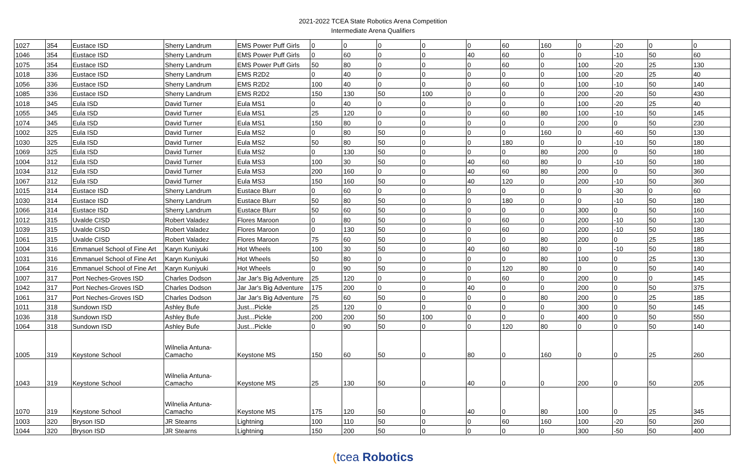2021-2022 TCEA State Robotics Arena Competition
Intermediate Arena Qualifiers
| 1027 | 354 | Eustace ISD | Sherry Landrum | EMS Power Puff Girls | 0 | 0 | 0 | 0 | 0 | 60 | 160 | 0 | -20 | 0 | 0 |
| 1046 | 354 | Eustace ISD | Sherry Landrum | EMS Power Puff Girls | 0 | 60 | 0 | 0 | 40 | 60 | 0 | 0 | -10 | 50 | 60 |
| 1075 | 354 | Eustace ISD | Sherry Landrum | EMS Power Puff Girls | 50 | 80 | 0 | 0 | 0 | 60 | 0 | 100 | -20 | 25 | 130 |
| 1018 | 336 | Eustace ISD | Sherry Landrum | EMS R2D2 | 0 | 40 | 0 | 0 | 0 | 0 | 0 | 100 | -20 | 25 | 40 |
| 1056 | 336 | Eustace ISD | Sherry Landrum | EMS R2D2 | 100 | 40 | 0 | 0 | 0 | 60 | 0 | 100 | -10 | 50 | 140 |
| 1085 | 336 | Eustace ISD | Sherry Landrum | EMS R2D2 | 150 | 130 | 50 | 100 | 0 | 0 | 0 | 200 | -20 | 50 | 430 |
| 1018 | 345 | Eula ISD | David Turner | Eula MS1 | 0 | 40 | 0 | 0 | 0 | 0 | 0 | 100 | -20 | 25 | 40 |
| 1055 | 345 | Eula ISD | David Turner | Eula MS1 | 25 | 120 | 0 | 0 | 0 | 60 | 80 | 100 | -10 | 50 | 145 |
| 1074 | 345 | Eula ISD | David Turner | Eula MS1 | 150 | 80 | 0 | 0 | 0 | 0 | 0 | 200 | 0 | 50 | 230 |
| 1002 | 325 | Eula ISD | David Turner | Eula MS2 | 0 | 80 | 50 | 0 | 0 | 0 | 160 | 0 | -60 | 50 | 130 |
| 1030 | 325 | Eula ISD | David Turner | Eula MS2 | 50 | 80 | 50 | 0 | 0 | 180 | 0 | 0 | -10 | 50 | 180 |
| 1069 | 325 | Eula ISD | David Turner | Eula MS2 | 0 | 130 | 50 | 0 | 0 | 0 | 80 | 200 | 0 | 50 | 180 |
| 1004 | 312 | Eula ISD | David Turner | Eula MS3 | 100 | 30 | 50 | 0 | 40 | 60 | 80 | 0 | -10 | 50 | 180 |
| 1034 | 312 | Eula ISD | David Turner | Eula MS3 | 200 | 160 | 0 | 0 | 40 | 60 | 80 | 200 | 0 | 50 | 360 |
| 1067 | 312 | Eula ISD | David Turner | Eula MS3 | 150 | 160 | 50 | 0 | 40 | 120 | 0 | 200 | -10 | 50 | 360 |
| 1015 | 314 | Eustace ISD | Sherry Landrum | Eustace Blurr | 0 | 60 | 0 | 0 | 0 | 0 | 0 | 0 | -30 | 0 | 60 |
| 1030 | 314 | Eustace ISD | Sherry Landrum | Eustace Blurr | 50 | 80 | 50 | 0 | 0 | 180 | 0 | 0 | -10 | 50 | 180 |
| 1066 | 314 | Eustace ISD | Sherry Landrum | Eustace Blurr | 50 | 60 | 50 | 0 | 0 | 0 | 0 | 300 | 0 | 50 | 160 |
| 1012 | 315 | Uvalde CISD | Robert Valadez | Flores Maroon | 0 | 80 | 50 | 0 | 0 | 60 | 0 | 200 | -10 | 50 | 130 |
| 1039 | 315 | Uvalde CISD | Robert Valadez | Flores Maroon | 0 | 130 | 50 | 0 | 0 | 60 | 0 | 200 | -10 | 50 | 180 |
| 1061 | 315 | Uvalde CISD | Robert Valadez | Flores Maroon | 75 | 60 | 50 | 0 | 0 | 0 | 80 | 200 | 0 | 25 | 185 |
| 1004 | 316 | Emmanuel School of Fine Art | Karyn Kuniyuki | Hot Wheels | 100 | 30 | 50 | 0 | 40 | 60 | 80 | 0 | -10 | 50 | 180 |
| 1031 | 316 | Emmanuel School of Fine Art | Karyn Kuniyuki | Hot Wheels | 50 | 80 | 0 | 0 | 0 | 0 | 80 | 100 | 0 | 25 | 130 |
| 1064 | 316 | Emmanuel School of Fine Art | Karyn Kuniyuki | Hot Wheels | 0 | 90 | 50 | 0 | 0 | 120 | 80 | 0 | 0 | 50 | 140 |
| 1007 | 317 | Port Neches-Groves ISD | Charles Dodson | Jar Jar's Big Adventure | 25 | 120 | 0 | 0 | 0 | 60 | 0 | 200 | 0 | 0 | 145 |
| 1042 | 317 | Port Neches-Groves ISD | Charles Dodson | Jar Jar's Big Adventure | 175 | 200 | 0 | 0 | 40 | 0 | 0 | 200 | 0 | 50 | 375 |
| 1061 | 317 | Port Neches-Groves ISD | Charles Dodson | Jar Jar's Big Adventure | 75 | 60 | 50 | 0 | 0 | 0 | 80 | 200 | 0 | 25 | 185 |
| 1011 | 318 | Sundown ISD | Ashley Bufe | Just...Pickle | 25 | 120 | 0 | 0 | 0 | 0 | 0 | 300 | 0 | 50 | 145 |
| 1036 | 318 | Sundown ISD | Ashley Bufe | Just...Pickle | 200 | 200 | 50 | 100 | 0 | 0 | 0 | 400 | 0 | 50 | 550 |
| 1064 | 318 | Sundown ISD | Ashley Bufe | Just...Pickle | 0 | 90 | 50 | 0 | 0 | 120 | 80 | 0 | 0 | 50 | 140 |
| 1005 | 319 | Keystone School | Wilnelia Antuna- Camacho | Keystone MS | 150 | 60 | 50 | 0 | 80 | 0 | 160 | 0 | 0 | 25 | 260 |
| 1043 | 319 | Keystone School | Wilnelia Antuna- Camacho | Keystone MS | 25 | 130 | 50 | 0 | 40 | 0 | 0 | 200 | 0 | 50 | 205 |
| 1070 | 319 | Keystone School | Wilnelia Antuna- Camacho | Keystone MS | 175 | 120 | 50 | 0 | 40 | 0 | 80 | 100 | 0 | 25 | 345 |
| 1003 | 320 | Bryson ISD | JR Stearns | Lightning | 100 | 110 | 50 | 0 | 0 | 60 | 160 | 100 | -20 | 50 | 260 |
| 1044 | 320 | Bryson ISD | JR Stearns | Lightning | 150 | 200 | 50 | 0 | 0 | 0 | 0 | 300 | -50 | 50 | 400 |
(tcea Robotics